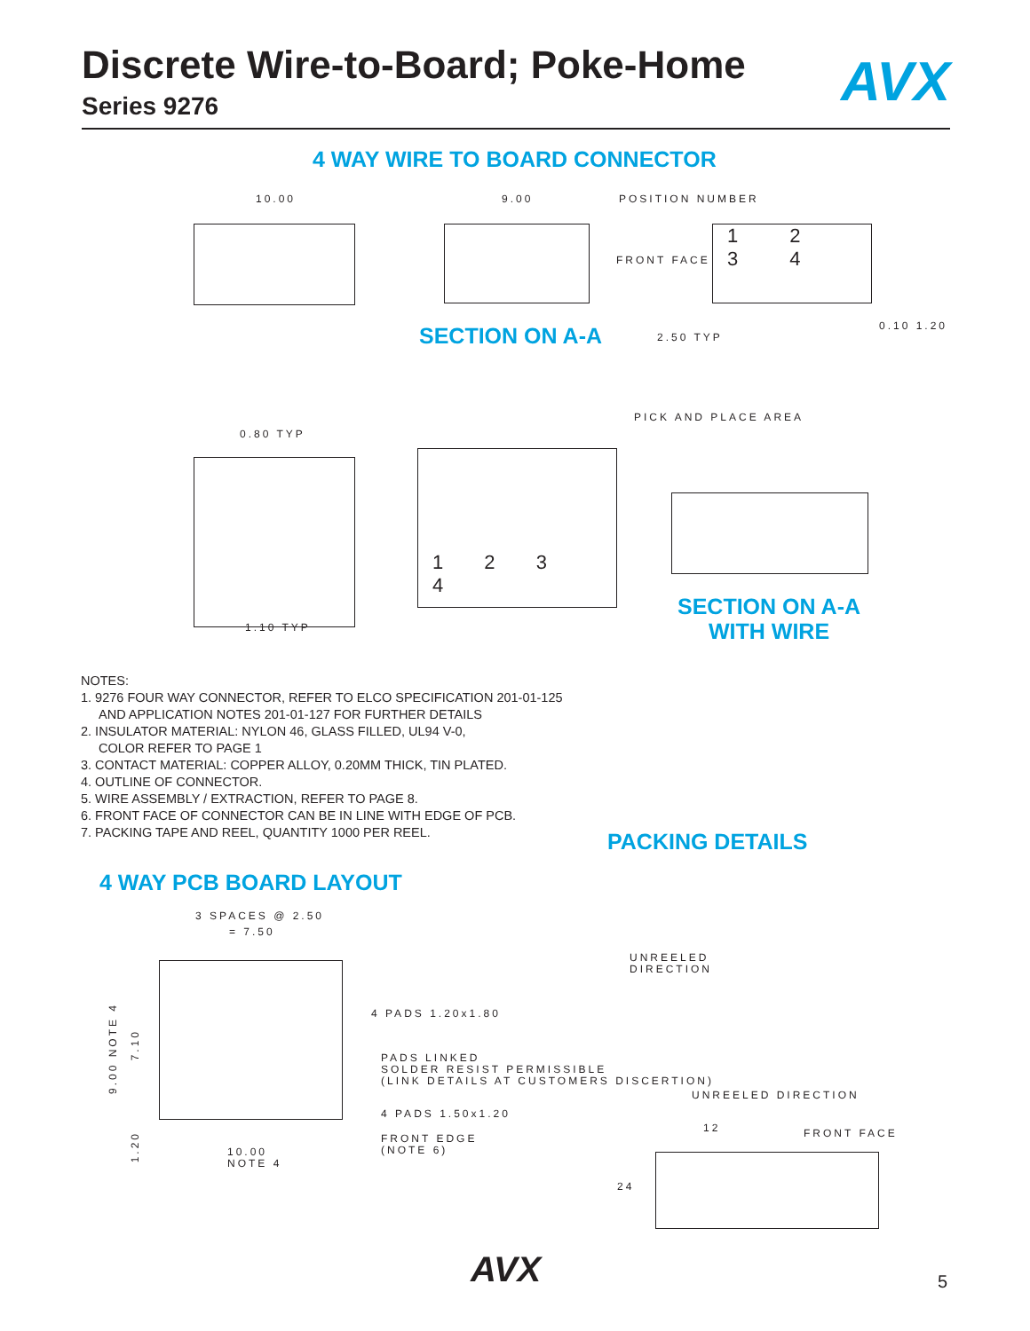Discrete Wire-to-Board; Poke-Home
Series 9276
AVX
4 WAY WIRE TO BOARD CONNECTOR
10.00 9.00 POSITION NUMBER
FRONT FACE
1 2 3 4
SECTION ON A-A 2.50 TYP
0.10 1.20
0.80 TYP
1.10 TYP
PICK AND PLACE AREA
1 2 3 4
SECTION ON A-A
WITH WIRE
NOTES:
1. 9276 FOUR WAY CONNECTOR, REFER TO ELCO SPECIFICATION 201-01-125
AND APPLICATION NOTES 201-01-127 FOR FURTHER DETAILS
2. INSULATOR MATERIAL: NYLON 46, GLASS FILLED, UL94 V-0,
COLOR REFER TO PAGE 1
3. CONTACT MATERIAL: COPPER ALLOY, 0.20MM THICK, TIN PLATED.
4. OUTLINE OF CONNECTOR.
5. WIRE ASSEMBLY / EXTRACTION, REFER TO PAGE 8.
6. FRONT FACE OF CONNECTOR CAN BE IN LINE WITH EDGE OF PCB.
7. PACKING TAPE AND REEL, QUANTITY 1000 PER REEL.
PACKING DETAILS
4 WAY PCB BOARD LAYOUT
3 SPACES @ 2.50
= 7.50
9.00 NOTE 4
7.10
1.20
4 PADS 1.20x1.80
PADS LINKED
SOLDER RESIST PERMISSIBLE
(LINK DETAILS AT CUSTOMERS DISCERTION)
4 PADS 1.50x1.20
FRONT EDGE
(NOTE 6)
10.00
NOTE 4
UNREELED
DIRECTION
UNREELED DIRECTION
12 FRONT FACE
24
AVX 5